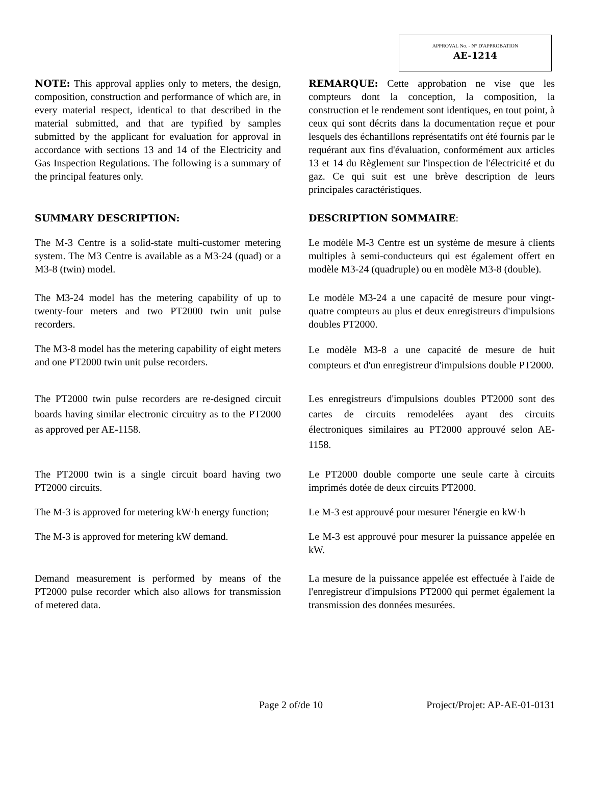APPROVAL No. - N° D'APPROBATION
AE-1214
NOTE: This approval applies only to meters, the design, composition, construction and performance of which are, in every material respect, identical to that described in the material submitted, and that are typified by samples submitted by the applicant for evaluation for approval in accordance with sections 13 and 14 of the Electricity and Gas Inspection Regulations. The following is a summary of the principal features only.
REMARQUE: Cette approbation ne vise que les compteurs dont la conception, la composition, la construction et le rendement sont identiques, en tout point, à ceux qui sont décrits dans la documentation reçue et pour lesquels des échantillons représentatifs ont été fournis par le requérant aux fins d'évaluation, conformément aux articles 13 et 14 du Règlement sur l'inspection de l'électricité et du gaz. Ce qui suit est une brève description de leurs principales caractéristiques.
SUMMARY DESCRIPTION: DESCRIPTION SOMMAIRE:
The M-3 Centre is a solid-state multi-customer metering system. The M3 Centre is available as a M3-24 (quad) or a M3-8 (twin) model.
Le modèle M-3 Centre est un système de mesure à clients multiples à semi-conducteurs qui est également offert en modèle M3-24 (quadruple) ou en modèle M3-8 (double).
The M3-24 model has the metering capability of up to twenty-four meters and two PT2000 twin unit pulse recorders.
Le modèle M3-24 a une capacité de mesure pour vingt-quatre compteurs au plus et deux enregistreurs d'impulsions doubles PT2000.
The M3-8 model has the metering capability of eight meters and one PT2000 twin unit pulse recorders.
Le modèle M3-8 a une capacité de mesure de huit compteurs et d'un enregistreur d'impulsions double PT2000.
The PT2000 twin pulse recorders are re-designed circuit boards having similar electronic circuitry as to the PT2000 as approved per AE-1158.
Les enregistreurs d'impulsions doubles PT2000 sont des cartes de circuits remodelées ayant des circuits électroniques similaires au PT2000 approuvé selon AE-1158.
The PT2000 twin is a single circuit board having two PT2000 circuits.
Le PT2000 double comporte une seule carte à circuits imprimés dotée de deux circuits PT2000.
The M-3 is approved for metering kW·h energy function;
Le M-3 est approuvé pour mesurer l'énergie en kW·h
The M-3 is approved for metering kW demand.
Le M-3 est approuvé pour mesurer la puissance appelée en kW.
Demand measurement is performed by means of the PT2000 pulse recorder which also allows for transmission of metered data.
La mesure de la puissance appelée est effectuée à l'aide de l'enregistreur d'impulsions PT2000 qui permet également la transmission des données mesurées.
Page 2 of/de 10 Project/Projet: AP-AE-01-0131